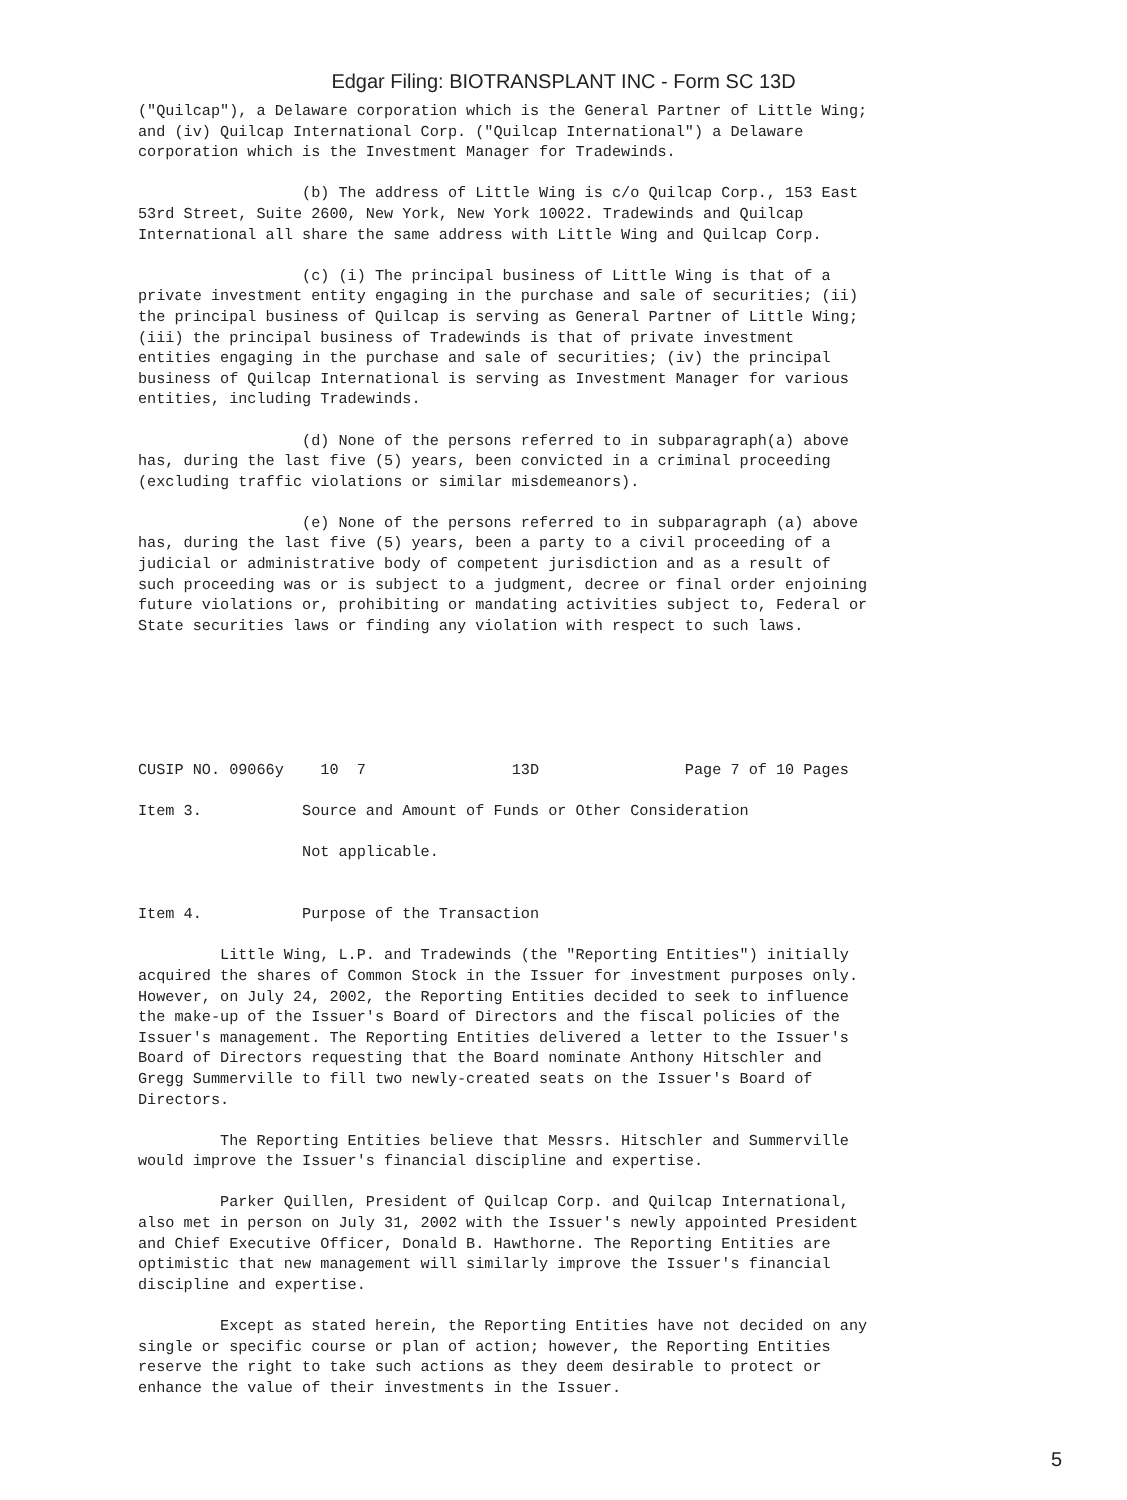Edgar Filing: BIOTRANSPLANT INC - Form SC 13D
("Quilcap"), a Delaware corporation which is the General Partner of Little Wing;
and (iv) Quilcap International Corp. ("Quilcap International") a Delaware
corporation which is the Investment Manager for Tradewinds.

                  (b) The address of Little Wing is c/o Quilcap Corp., 153 East
53rd Street, Suite 2600, New York, New York 10022. Tradewinds and Quilcap
International all share the same address with Little Wing and Quilcap Corp.

                  (c) (i) The principal business of Little Wing is that of a
private investment entity engaging in the purchase and sale of securities; (ii)
the principal business of Quilcap is serving as General Partner of Little Wing;
(iii) the principal business of Tradewinds is that of private investment
entities engaging in the purchase and sale of securities; (iv) the principal
business of Quilcap International is serving as Investment Manager for various
entities, including Tradewinds.

                  (d) None of the persons referred to in subparagraph(a) above
has, during the last five (5) years, been convicted in a criminal proceeding
(excluding traffic violations or similar misdemeanors).

                  (e) None of the persons referred to in subparagraph (a) above
has, during the last five (5) years, been a party to a civil proceeding of a
judicial or administrative body of competent jurisdiction and as a result of
such proceeding was or is subject to a judgment, decree or final order enjoining
future violations or, prohibiting or mandating activities subject to, Federal or
State securities laws or finding any violation with respect to such laws.






CUSIP NO. 09066y    10  7                13D                Page 7 of 10 Pages

Item 3.           Source and Amount of Funds or Other Consideration

                  Not applicable.


Item 4.           Purpose of the Transaction

         Little Wing, L.P. and Tradewinds (the "Reporting Entities") initially
acquired the shares of Common Stock in the Issuer for investment purposes only.
However, on July 24, 2002, the Reporting Entities decided to seek to influence
the make-up of the Issuer's Board of Directors and the fiscal policies of the
Issuer's management. The Reporting Entities delivered a letter to the Issuer's
Board of Directors requesting that the Board nominate Anthony Hitschler and
Gregg Summerville to fill two newly-created seats on the Issuer's Board of
Directors.

         The Reporting Entities believe that Messrs. Hitschler and Summerville
would improve the Issuer's financial discipline and expertise.

         Parker Quillen, President of Quilcap Corp. and Quilcap International,
also met in person on July 31, 2002 with the Issuer's newly appointed President
and Chief Executive Officer, Donald B. Hawthorne. The Reporting Entities are
optimistic that new management will similarly improve the Issuer's financial
discipline and expertise.

         Except as stated herein, the Reporting Entities have not decided on any
single or specific course or plan of action; however, the Reporting Entities
reserve the right to take such actions as they deem desirable to protect or
enhance the value of their investments in the Issuer.
5